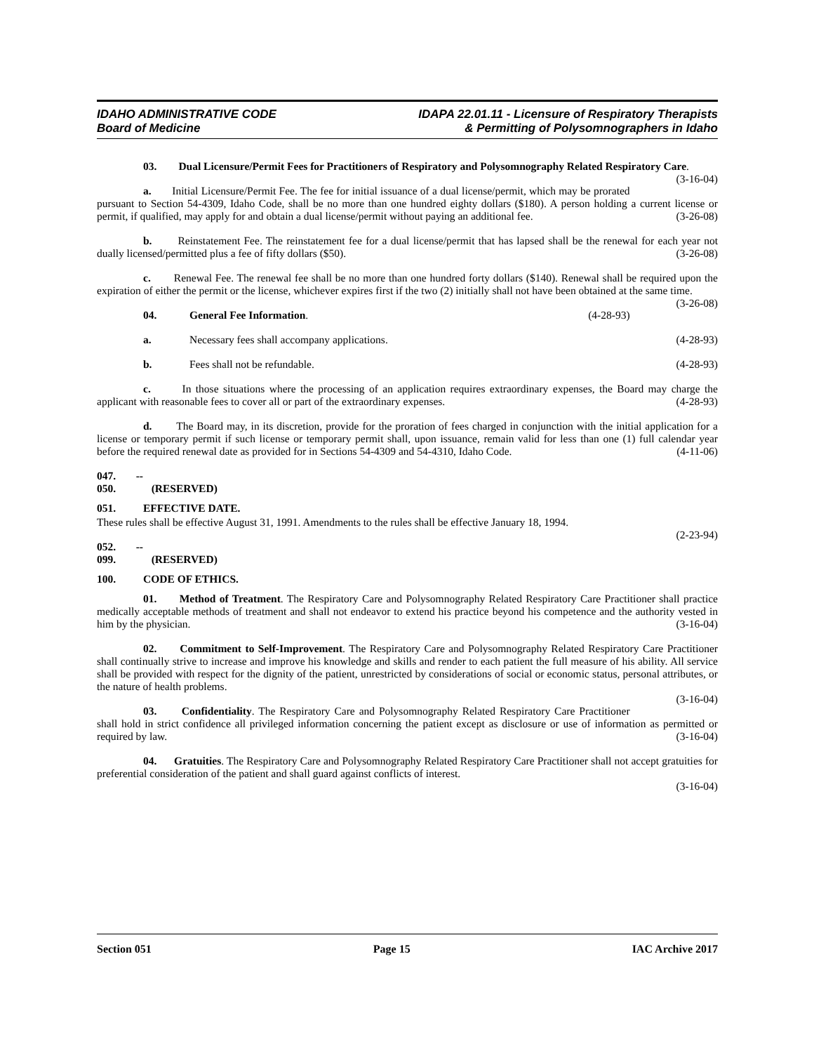IDAHO ADMINISTRATIVE CODE
Board of Medicine
IDAPA 22.01.11 - Licensure of Respiratory Therapists
& Permitting of Polysomnographers in Idaho
03. Dual Licensure/Permit Fees for Practitioners of Respiratory and Polysomnography Related Respiratory Care. (3-16-04)
a. Initial Licensure/Permit Fee. The fee for initial issuance of a dual license/permit, which may be prorated pursuant to Section 54-4309, Idaho Code, shall be no more than one hundred eighty dollars ($180). A person holding a current license or permit, if qualified, may apply for and obtain a dual license/permit without paying an additional fee. (3-26-08)
b. Reinstatement Fee. The reinstatement fee for a dual license/permit that has lapsed shall be the renewal for each year not dually licensed/permitted plus a fee of fifty dollars ($50). (3-26-08)
c. Renewal Fee. The renewal fee shall be no more than one hundred forty dollars ($140). Renewal shall be required upon the expiration of either the permit or the license, whichever expires first if the two (2) initially shall not have been obtained at the same time. (3-26-08)
04. General Fee Information. (4-28-93)
a. Necessary fees shall accompany applications. (4-28-93)
b. Fees shall not be refundable. (4-28-93)
c. In those situations where the processing of an application requires extraordinary expenses, the Board may charge the applicant with reasonable fees to cover all or part of the extraordinary expenses. (4-28-93)
d. The Board may, in its discretion, provide for the proration of fees charged in conjunction with the initial application for a license or temporary permit if such license or temporary permit shall, upon issuance, remain valid for less than one (1) full calendar year before the required renewal date as provided for in Sections 54-4309 and 54-4310, Idaho Code. (4-11-06)
047. -- 050. (RESERVED)
051. EFFECTIVE DATE.
These rules shall be effective August 31, 1991. Amendments to the rules shall be effective January 18, 1994.
(2-23-94)
052. -- 099. (RESERVED)
100. CODE OF ETHICS.
01. Method of Treatment. The Respiratory Care and Polysomnography Related Respiratory Care Practitioner shall practice medically acceptable methods of treatment and shall not endeavor to extend his practice beyond his competence and the authority vested in him by the physician. (3-16-04)
02. Commitment to Self-Improvement. The Respiratory Care and Polysomnography Related Respiratory Care Practitioner shall continually strive to increase and improve his knowledge and skills and render to each patient the full measure of his ability. All service shall be provided with respect for the dignity of the patient, unrestricted by considerations of social or economic status, personal attributes, or the nature of health problems.
(3-16-04)
03. Confidentiality. The Respiratory Care and Polysomnography Related Respiratory Care Practitioner shall hold in strict confidence all privileged information concerning the patient except as disclosure or use of information as permitted or required by law. (3-16-04)
04. Gratuities. The Respiratory Care and Polysomnography Related Respiratory Care Practitioner shall not accept gratuities for preferential consideration of the patient and shall guard against conflicts of interest.
(3-16-04)
Section 051 Page 15 IAC Archive 2017